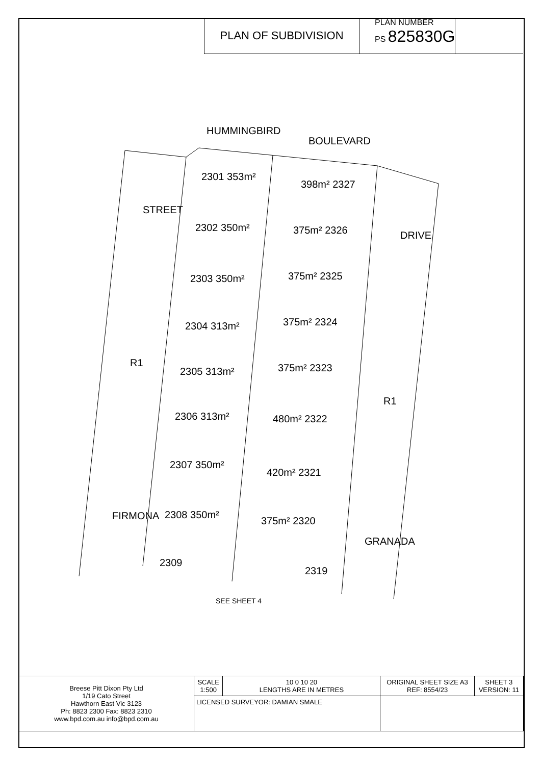PLAN OF SUBDIVISION
PLAN NUMBER
PS 825830G
HUMMINGBIRD
BOULEVARD
STREET
DRIVE
FIRMONA
GRANADA
R1
R1
2301 353m²
398m² 2327
2302 350m² 375m² 2326
2303 350m² 375m² 2325
2304 313m² 375m² 2324
2305 313m² 375m² 2323
2306 313m² 480m² 2322
2307 350m²
420m² 2321
2308 350m²
375m² 2320
2309
2319
SEE SHEET 4
| Breese Pitt Dixon Pty Ltd 1/19 Cato Street Hawthorn East Vic 3123 Ph: 8823 2300 Fax: 8823 2310 www.bpd.com.au info@bpd.com.au | SCALE 1:500 | 10 0 10 20 LENGTHS ARE IN METRES | ORIGINAL SHEET SIZE A3 REF: 8554/23 | SHEET 3 VERSION: 11 |
| | LICENSED SURVEYOR: DAMIAN SMALE | | | |